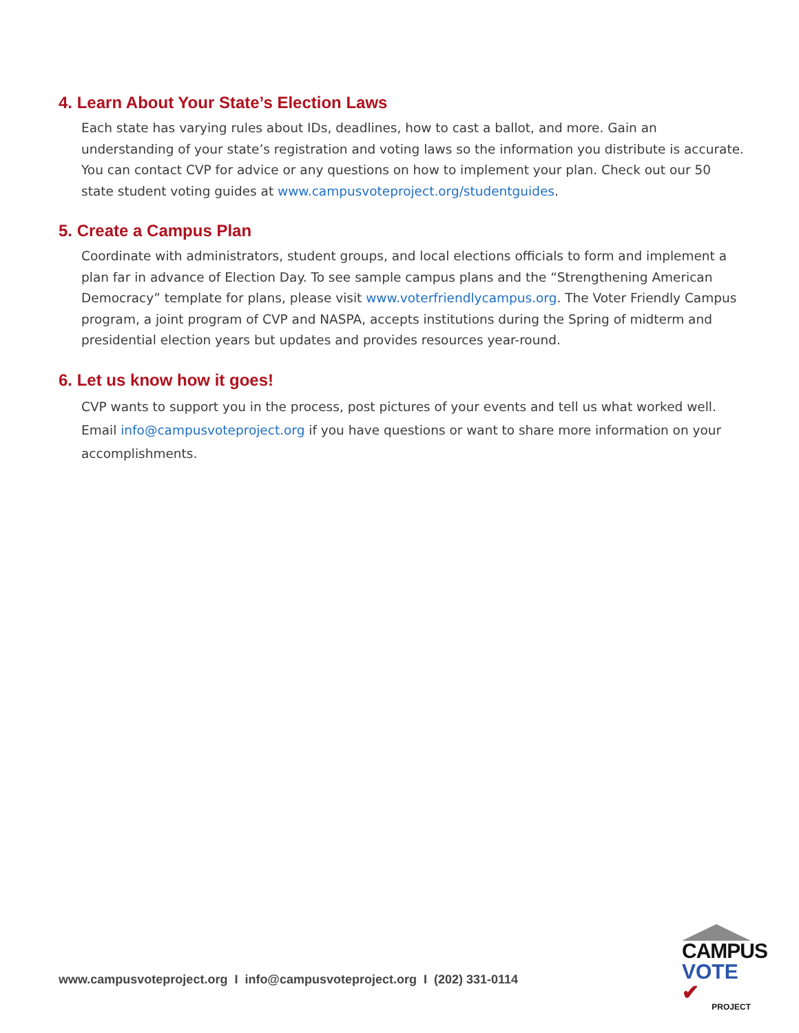4. Learn About Your State’s Election Laws
Each state has varying rules about IDs, deadlines, how to cast a ballot, and more. Gain an understanding of your state’s registration and voting laws so the information you distribute is accurate. You can contact CVP for advice or any questions on how to implement your plan. Check out our 50 state student voting guides at www.campusvoteproject.org/studentguides.
5. Create a Campus Plan
Coordinate with administrators, student groups, and local elections officials to form and implement a plan far in advance of Election Day. To see sample campus plans and the “Strengthening American Democracy” template for plans, please visit www.voterfriendlycampus.org. The Voter Friendly Campus program, a joint program of CVP and NASPA, accepts institutions during the Spring of midterm and presidential election years but updates and provides resources year-round.
6. Let us know how it goes!
CVP wants to support you in the process, post pictures of your events and tell us what worked well. Email info@campusvoteproject.org if you have questions or want to share more information on your accomplishments.
www.campusvoteproject.org I info@campusvoteproject.org I (202) 331-0114
CAMPUS
VOTE ✔
PROJECT